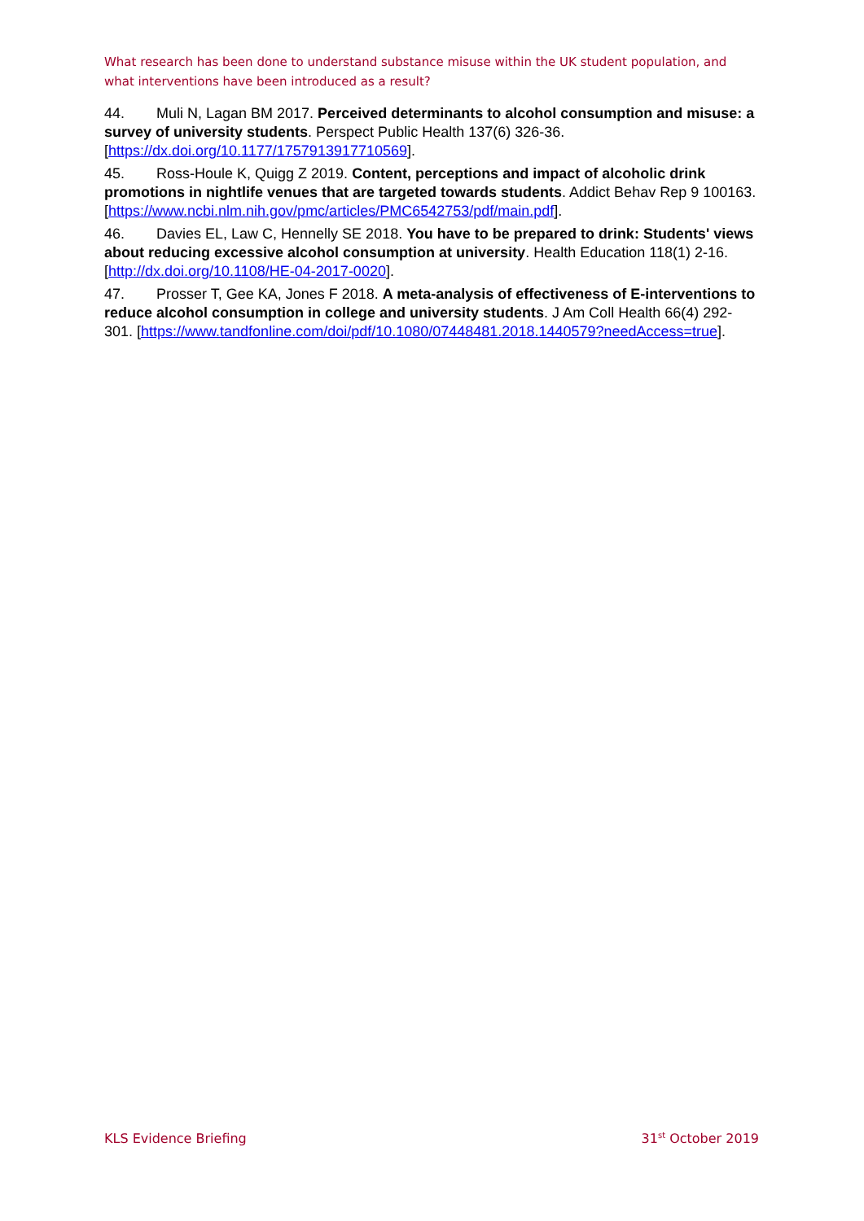What research has been done to understand substance misuse within the UK student population, and what interventions have been introduced as a result?
44. Muli N, Lagan BM 2017. Perceived determinants to alcohol consumption and misuse: a survey of university students. Perspect Public Health 137(6) 326-36. [https://dx.doi.org/10.1177/1757913917710569].
45. Ross-Houle K, Quigg Z 2019. Content, perceptions and impact of alcoholic drink promotions in nightlife venues that are targeted towards students. Addict Behav Rep 9 100163. [https://www.ncbi.nlm.nih.gov/pmc/articles/PMC6542753/pdf/main.pdf].
46. Davies EL, Law C, Hennelly SE 2018. You have to be prepared to drink: Students' views about reducing excessive alcohol consumption at university. Health Education 118(1) 2-16. [http://dx.doi.org/10.1108/HE-04-2017-0020].
47. Prosser T, Gee KA, Jones F 2018. A meta-analysis of effectiveness of E-interventions to reduce alcohol consumption in college and university students. J Am Coll Health 66(4) 292-301. [https://www.tandfonline.com/doi/pdf/10.1080/07448481.2018.1440579?needAccess=true].
KLS Evidence Briefing 31<sup>st</sup> October 2019